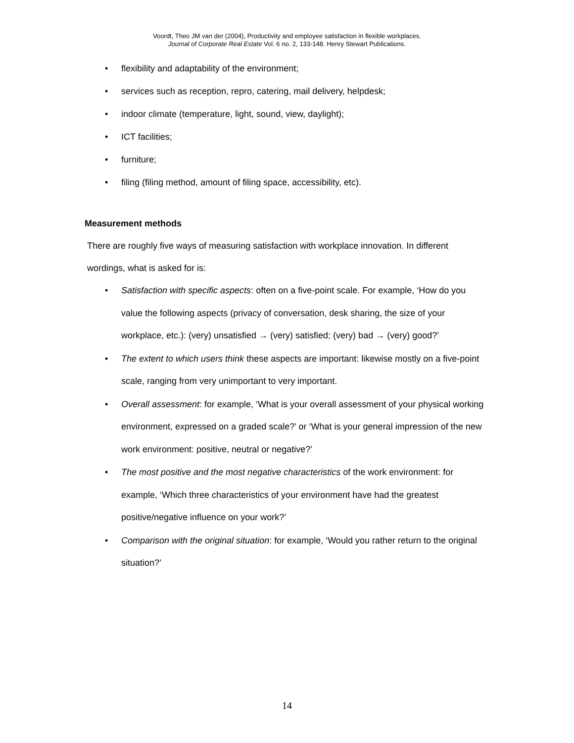Voordt, Theo JM van der (2004), Productivity and employee satisfaction in flexible workplaces.
Journal of Corporate Real Estate Vol. 6 no. 2, 133-148. Henry Stewart Publications.
• flexibility and adaptability of the environment;
• services such as reception, repro, catering, mail delivery, helpdesk;
• indoor climate (temperature, light, sound, view, daylight);
• ICT facilities;
• furniture;
• filing (filing method, amount of filing space, accessibility, etc).
Measurement methods
There are roughly five ways of measuring satisfaction with workplace innovation. In different wordings, what is asked for is:
• Satisfaction with specific aspects: often on a five-point scale. For example, ‘How do you value the following aspects (privacy of conversation, desk sharing, the size of your workplace, etc.): (very) unsatisfied → (very) satisfied; (very) bad → (very) good?’
• The extent to which users think these aspects are important: likewise mostly on a five-point scale, ranging from very unimportant to very important.
• Overall assessment: for example, ‘What is your overall assessment of your physical working environment, expressed on a graded scale?’ or ‘What is your general impression of the new work environment: positive, neutral or negative?’
• The most positive and the most negative characteristics of the work environment: for example, ‘Which three characteristics of your environment have had the greatest positive/negative influence on your work?’
• Comparison with the original situation: for example, ‘Would you rather return to the original situation?’
14